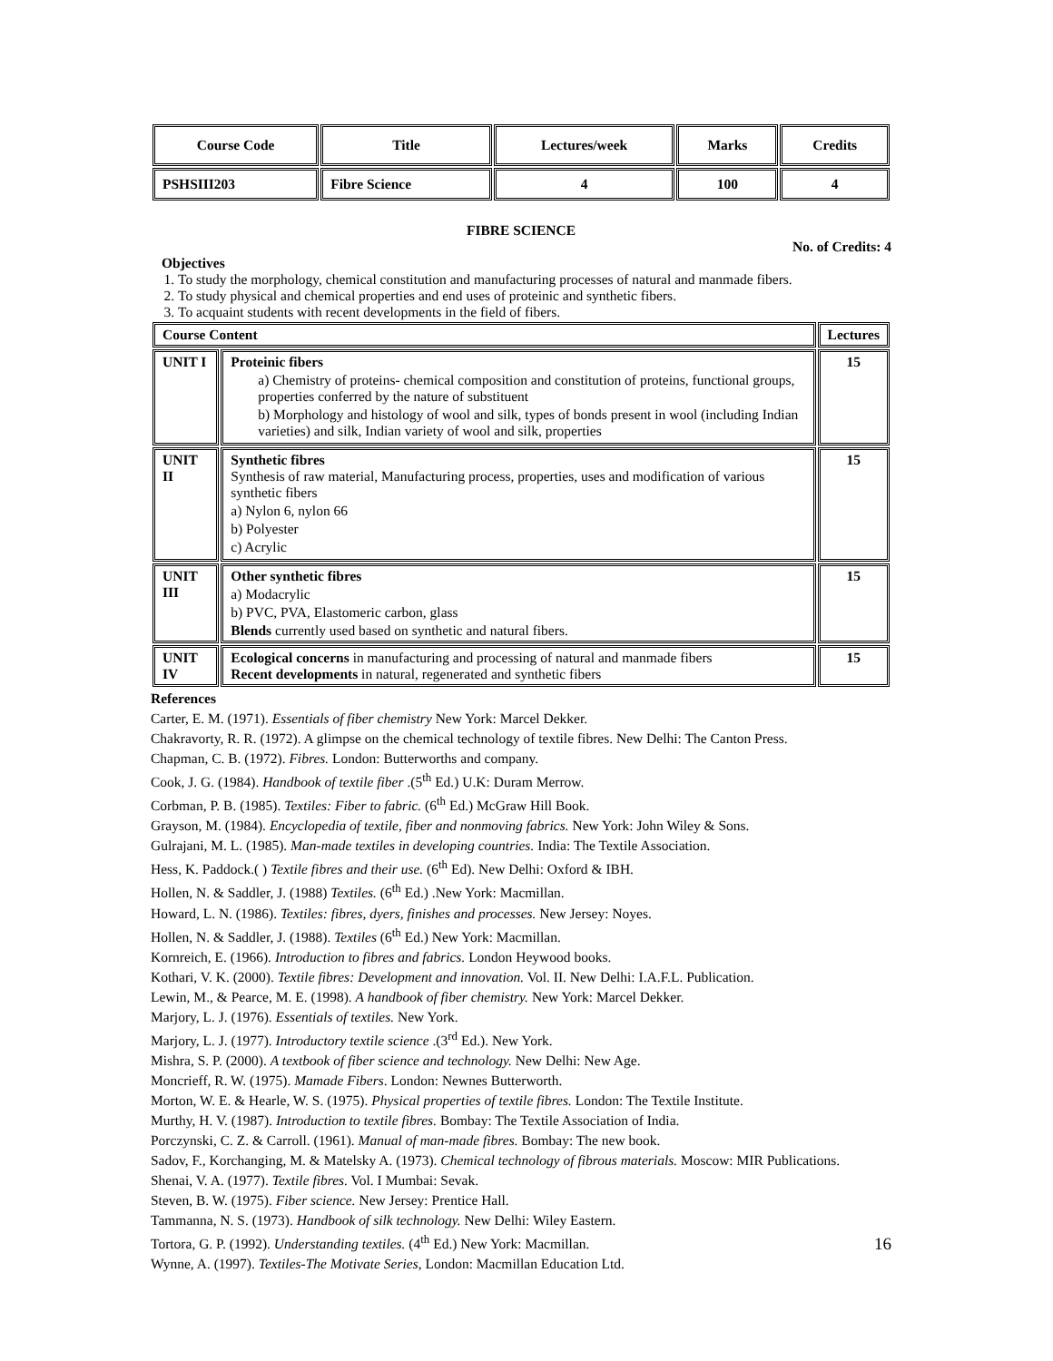| Course Code | Title | Lectures/week | Marks | Credits |
| --- | --- | --- | --- | --- |
| PSHSIII203 | Fibre Science | 4 | 100 | 4 |
FIBRE SCIENCE
No. of Credits: 4
Objectives
1. To study the morphology, chemical constitution and manufacturing processes of natural and manmade fibers.
2. To study physical and chemical properties and end uses of proteinic and synthetic fibers.
3. To acquaint students with recent developments in the field of fibers.
| Course Content | | Lectures |
| --- | --- | --- |
| UNIT I | Proteinic fibers a) Chemistry of proteins- chemical composition and constitution of proteins, functional groups, properties conferred by the nature of substituent b) Morphology and histology of wool and silk, types of bonds present in wool (including Indian varieties) and silk, Indian variety of wool and silk, properties | 15 |
| UNIT II | Synthetic fibres Synthesis of raw material, Manufacturing process, properties, uses and modification of various synthetic fibers a) Nylon 6, nylon 66 b) Polyester c) Acrylic | 15 |
| UNIT III | Other synthetic fibres a) Modacrylic b) PVC, PVA, Elastomeric carbon, glass Blends currently used based on synthetic and natural fibers. | 15 |
| UNIT IV | Ecological concerns in manufacturing and processing of natural and manmade fibers Recent developments in natural, regenerated and synthetic fibers | 15 |
References
Carter, E. M. (1971). Essentials of fiber chemistry New York: Marcel Dekker.
Chakravorty, R. R. (1972). A glimpse on the chemical technology of textile fibres. New Delhi: The Canton Press.
Chapman, C. B. (1972). Fibres. London: Butterworths and company.
Cook, J. G. (1984). Handbook of textile fiber .(5<sup>th</sup> Ed.) U.K: Duram Merrow.
Corbman, P. B. (1985). Textiles: Fiber to fabric. (6<sup>th</sup> Ed.) McGraw Hill Book.
Grayson, M. (1984). Encyclopedia of textile, fiber and nonmoving fabrics. New York: John Wiley & Sons.
Gulrajani, M. L. (1985). Man-made textiles in developing countries. India: The Textile Association.
Hess, K. Paddock.( ) Textile fibres and their use. (6<sup>th</sup> Ed). New Delhi: Oxford & IBH.
Hollen, N. & Saddler, J. (1988) Textiles. (6<sup>th</sup> Ed.) .New York: Macmillan.
Howard, L. N. (1986). Textiles: fibres, dyers, finishes and processes. New Jersey: Noyes.
Hollen, N. & Saddler, J. (1988). Textiles (6<sup>th</sup> Ed.) New York: Macmillan.
Kornreich, E. (1966). Introduction to fibres and fabrics. London Heywood books.
Kothari, V. K. (2000). Textile fibres: Development and innovation. Vol. II. New Delhi: I.A.F.L. Publication.
Lewin, M., & Pearce, M. E. (1998). A handbook of fiber chemistry. New York: Marcel Dekker.
Marjory, L. J. (1976). Essentials of textiles. New York.
Marjory, L. J. (1977). Introductory textile science .(3<sup>rd</sup> Ed.). New York.
Mishra, S. P. (2000). A textbook of fiber science and technology. New Delhi: New Age.
Moncrieff, R. W. (1975). Mamade Fibers. London: Newnes Butterworth.
Morton, W. E. & Hearle, W. S. (1975). Physical properties of textile fibres. London: The Textile Institute.
Murthy, H. V. (1987). Introduction to textile fibres. Bombay: The Textile Association of India.
Porczynski, C. Z. & Carroll. (1961). Manual of man-made fibres. Bombay: The new book.
Sadov, F., Korchanging, M. & Matelsky A. (1973). Chemical technology of fibrous materials. Moscow: MIR Publications.
Shenai, V. A. (1977). Textile fibres. Vol. I Mumbai: Sevak.
Steven, B. W. (1975). Fiber science. New Jersey: Prentice Hall.
Tammanna, N. S. (1973). Handbook of silk technology. New Delhi: Wiley Eastern.
Tortora, G. P. (1992). Understanding textiles. (4<sup>th</sup> Ed.) New York: Macmillan.
Wynne, A. (1997). Textiles-The Motivate Series, London: Macmillan Education Ltd.
16